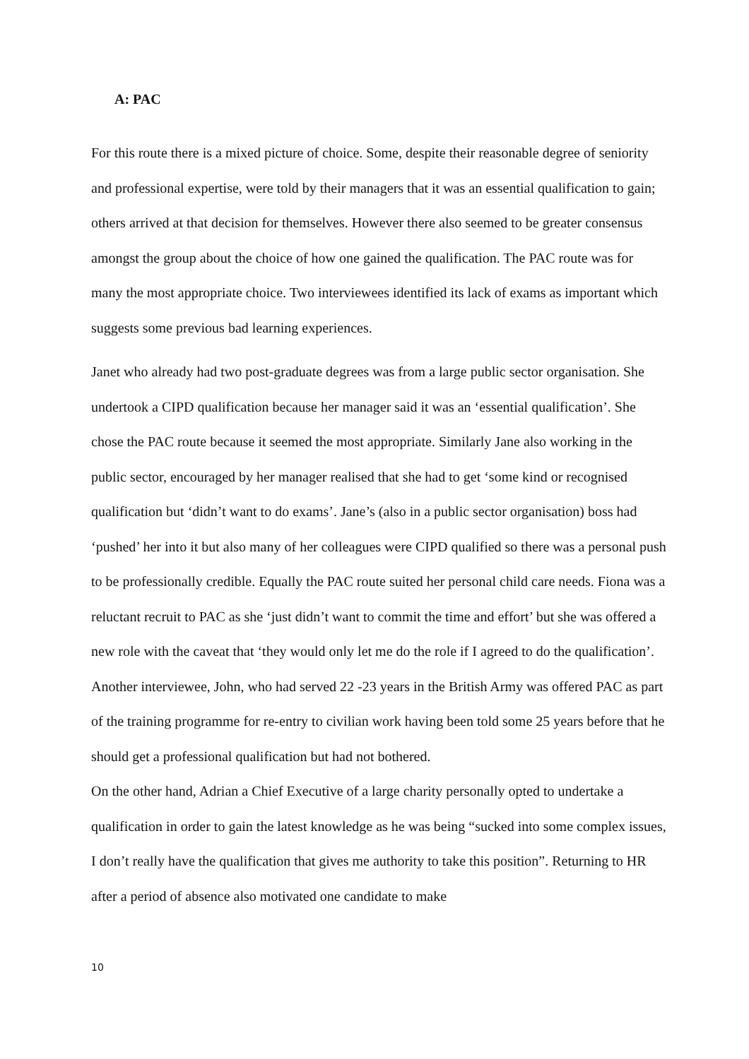A: PAC
For this route there is a mixed picture of choice. Some, despite their reasonable degree of seniority and professional expertise, were told by their managers that it was an essential qualification to gain; others arrived at that decision for themselves. However there also seemed to be greater consensus amongst the group about the choice of how one gained the qualification. The PAC route was for many the most appropriate choice. Two interviewees identified its lack of exams as important which suggests some previous bad learning experiences.
Janet who already had two post-graduate degrees was from a large public sector organisation. She undertook a CIPD qualification because her manager said it was an ‘essential qualification’. She chose the PAC route because it seemed the most appropriate. Similarly Jane also working in the public sector, encouraged by her manager realised that she had to get ‘some kind or recognised qualification but ‘didn’t want to do exams’. Jane’s (also in a public sector organisation) boss had ‘pushed’ her into it but also many of her colleagues were CIPD qualified so there was a personal push to be professionally credible. Equally the PAC route suited her personal child care needs. Fiona was a reluctant recruit to PAC as she ‘just didn’t want to commit the time and effort’ but she was offered a new role with the caveat that ‘they would only let me do the role if I agreed to do the qualification’. Another interviewee, John, who had served 22 -23 years in the British Army was offered PAC as part of the training programme for re-entry to civilian work having been told some 25 years before that he should get a professional qualification but had not bothered.
On the other hand, Adrian a Chief Executive of a large charity personally opted to undertake a qualification in order to gain the latest knowledge as he was being “sucked into some complex issues, I don’t really have the qualification that gives me authority to take this position”. Returning to HR after a period of absence also motivated one candidate to make
10